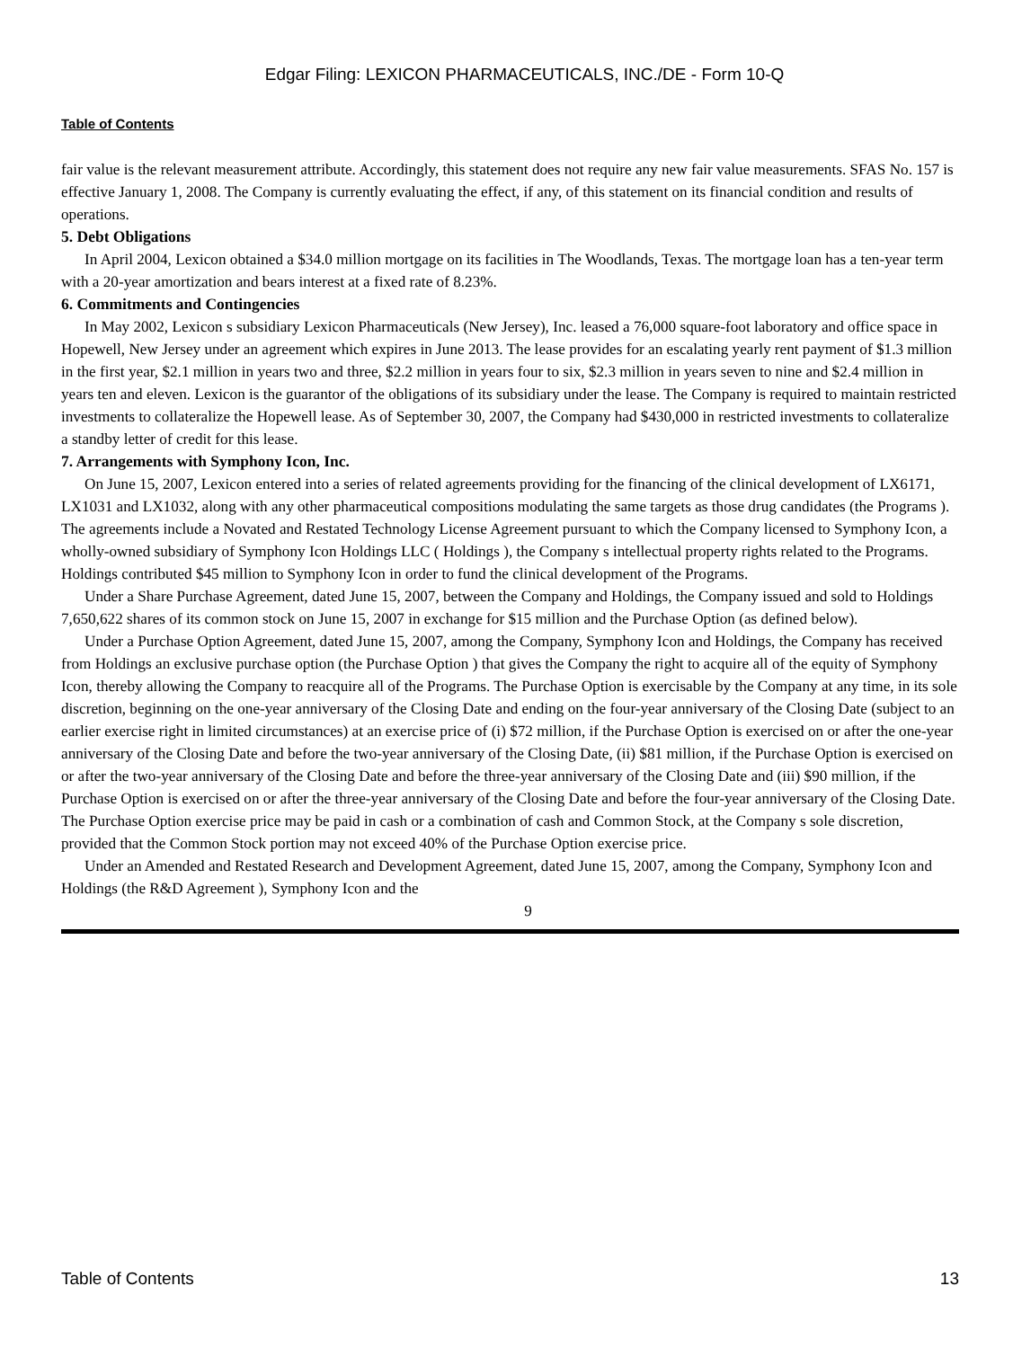Edgar Filing: LEXICON PHARMACEUTICALS, INC./DE - Form 10-Q
Table of Contents
fair value is the relevant measurement attribute. Accordingly, this statement does not require any new fair value measurements. SFAS No. 157 is effective January 1, 2008. The Company is currently evaluating the effect, if any, of this statement on its financial condition and results of operations.
5. Debt Obligations
In April 2004, Lexicon obtained a $34.0 million mortgage on its facilities in The Woodlands, Texas. The mortgage loan has a ten-year term with a 20-year amortization and bears interest at a fixed rate of 8.23%.
6. Commitments and Contingencies
In May 2002, Lexicon s subsidiary Lexicon Pharmaceuticals (New Jersey), Inc. leased a 76,000 square-foot laboratory and office space in Hopewell, New Jersey under an agreement which expires in June 2013. The lease provides for an escalating yearly rent payment of $1.3 million in the first year, $2.1 million in years two and three, $2.2 million in years four to six, $2.3 million in years seven to nine and $2.4 million in years ten and eleven. Lexicon is the guarantor of the obligations of its subsidiary under the lease. The Company is required to maintain restricted investments to collateralize the Hopewell lease. As of September 30, 2007, the Company had $430,000 in restricted investments to collateralize a standby letter of credit for this lease.
7. Arrangements with Symphony Icon, Inc.
On June 15, 2007, Lexicon entered into a series of related agreements providing for the financing of the clinical development of LX6171, LX1031 and LX1032, along with any other pharmaceutical compositions modulating the same targets as those drug candidates (the Programs ). The agreements include a Novated and Restated Technology License Agreement pursuant to which the Company licensed to Symphony Icon, a wholly-owned subsidiary of Symphony Icon Holdings LLC ( Holdings ), the Company s intellectual property rights related to the Programs. Holdings contributed $45 million to Symphony Icon in order to fund the clinical development of the Programs.
Under a Share Purchase Agreement, dated June 15, 2007, between the Company and Holdings, the Company issued and sold to Holdings 7,650,622 shares of its common stock on June 15, 2007 in exchange for $15 million and the Purchase Option (as defined below).
Under a Purchase Option Agreement, dated June 15, 2007, among the Company, Symphony Icon and Holdings, the Company has received from Holdings an exclusive purchase option (the Purchase Option ) that gives the Company the right to acquire all of the equity of Symphony Icon, thereby allowing the Company to reacquire all of the Programs. The Purchase Option is exercisable by the Company at any time, in its sole discretion, beginning on the one-year anniversary of the Closing Date and ending on the four-year anniversary of the Closing Date (subject to an earlier exercise right in limited circumstances) at an exercise price of (i) $72 million, if the Purchase Option is exercised on or after the one-year anniversary of the Closing Date and before the two-year anniversary of the Closing Date, (ii) $81 million, if the Purchase Option is exercised on or after the two-year anniversary of the Closing Date and before the three-year anniversary of the Closing Date and (iii) $90 million, if the Purchase Option is exercised on or after the three-year anniversary of the Closing Date and before the four-year anniversary of the Closing Date. The Purchase Option exercise price may be paid in cash or a combination of cash and Common Stock, at the Company s sole discretion, provided that the Common Stock portion may not exceed 40% of the Purchase Option exercise price.
Under an Amended and Restated Research and Development Agreement, dated June 15, 2007, among the Company, Symphony Icon and Holdings (the R&D Agreement ), Symphony Icon and the
9
Table of Contents 13